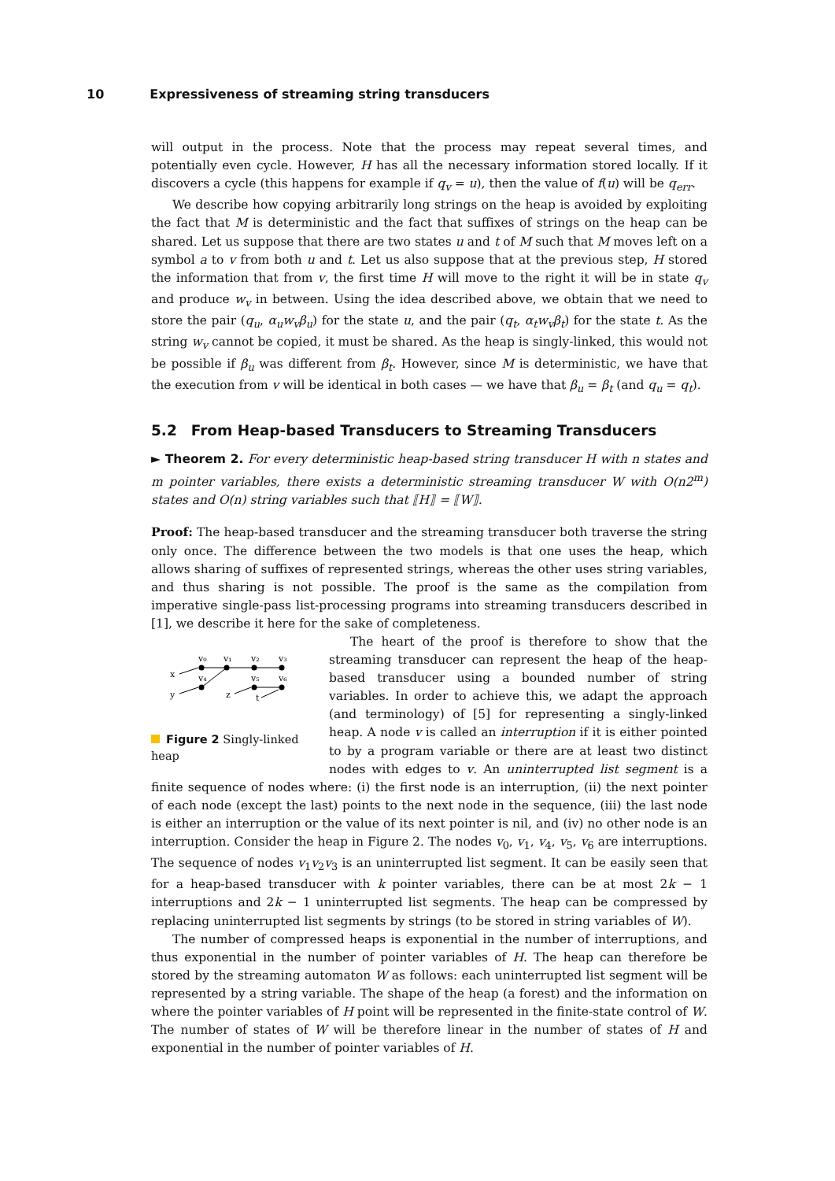10 Expressiveness of streaming string transducers
will output in the process. Note that the process may repeat several times, and potentially even cycle. However, H has all the necessary information stored locally. If it discovers a cycle (this happens for example if q<sub>v</sub> = u), then the value of f(u) will be q<sub>err</sub>.
We describe how copying arbitrarily long strings on the heap is avoided by exploiting the fact that M is deterministic and the fact that suffixes of strings on the heap can be shared. Let us suppose that there are two states u and t of M such that M moves left on a symbol a to v from both u and t. Let us also suppose that at the previous step, H stored the information that from v, the first time H will move to the right it will be in state q<sub>v</sub> and produce w<sub>v</sub> in between. Using the idea described above, we obtain that we need to store the pair (q<sub>u</sub>, α<sub>u</sub>w<sub>v</sub>β<sub>u</sub>) for the state u, and the pair (q<sub>t</sub>, α<sub>t</sub>w<sub>v</sub>β<sub>t</sub>) for the state t. As the string w<sub>v</sub> cannot be copied, it must be shared. As the heap is singly-linked, this would not be possible if β<sub>u</sub> was different from β<sub>t</sub>. However, since M is deterministic, we have that the execution from v will be identical in both cases — we have that β<sub>u</sub> = β<sub>t</sub> (and q<sub>u</sub> = q<sub>t</sub>).
5.2 From Heap-based Transducers to Streaming Transducers
► Theorem 2. For every deterministic heap-based string transducer H with n states and m pointer variables, there exists a deterministic streaming transducer W with O(n2<sup>m</sup>) states and O(n) string variables such that ⟦H⟧ = ⟦W⟧.
Proof: The heap-based transducer and the streaming transducer both traverse the string only once. The difference between the two models is that one uses the heap, which allows sharing of suffixes of represented strings, whereas the other uses string variables, and thus sharing is not possible. The proof is the same as the compilation from imperative single-pass list-processing programs into streaming transducers described in [1], we describe it here for the sake of completeness.
v₀
v₁
v₂
v₃
v₄
v₅
v₆
x
y
z
t
Figure 2 Singly-linked heap
The heart of the proof is therefore to show that the streaming transducer can represent the heap of the heap-based transducer using a bounded number of string variables. In order to achieve this, we adapt the approach (and terminology) of [5] for representing a singly-linked heap. A node v is called an interruption if it is either pointed to by a program variable or there are at least two distinct nodes with edges to v. An uninterrupted list segment is a finite sequence of nodes where: (i) the first node is an interruption, (ii) the next pointer of each node (except the last) points to the next node in the sequence, (iii) the last node is either an interruption or the value of its next pointer is nil, and (iv) no other node is an interruption. Consider the heap in Figure 2. The nodes v<sub>0</sub>, v<sub>1</sub>, v<sub>4</sub>, v<sub>5</sub>, v<sub>6</sub> are interruptions. The sequence of nodes v<sub>1</sub>v<sub>2</sub>v<sub>3</sub> is an uninterrupted list segment. It can be easily seen that for a heap-based transducer with k pointer variables, there can be at most 2k − 1 interruptions and 2k − 1 uninterrupted list segments. The heap can be compressed by replacing uninterrupted list segments by strings (to be stored in string variables of W).
The number of compressed heaps is exponential in the number of interruptions, and thus exponential in the number of pointer variables of H. The heap can therefore be stored by the streaming automaton W as follows: each uninterrupted list segment will be represented by a string variable. The shape of the heap (a forest) and the information on where the pointer variables of H point will be represented in the finite-state control of W. The number of states of W will be therefore linear in the number of states of H and exponential in the number of pointer variables of H.